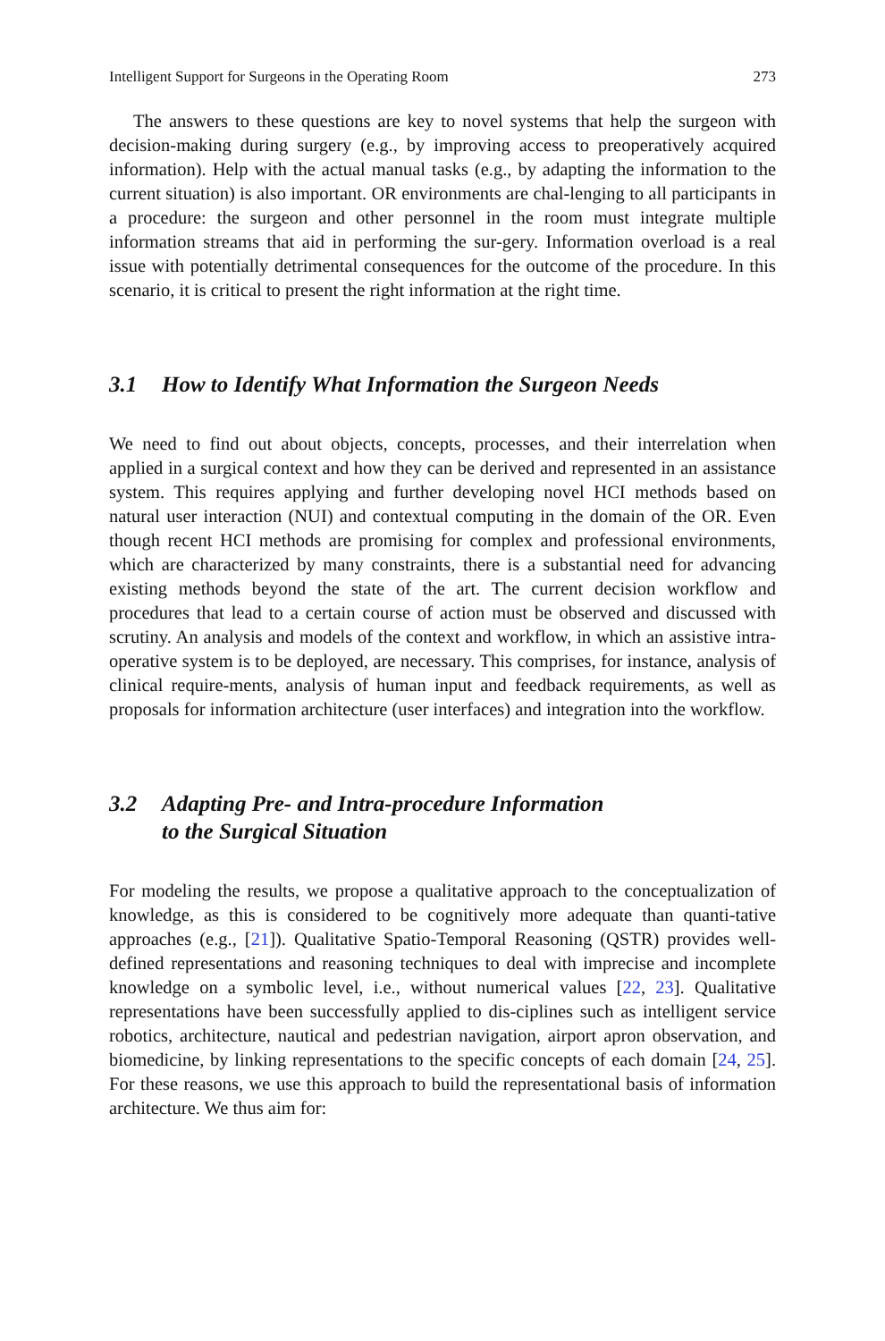Intelligent Support for Surgeons in the Operating Room 273
The answers to these questions are key to novel systems that help the surgeon with decision-making during surgery (e.g., by improving access to preoperatively acquired information). Help with the actual manual tasks (e.g., by adapting the information to the current situation) is also important. OR environments are chal-lenging to all participants in a procedure: the surgeon and other personnel in the room must integrate multiple information streams that aid in performing the sur-gery. Information overload is a real issue with potentially detrimental consequences for the outcome of the procedure. In this scenario, it is critical to present the right information at the right time.
3.1 How to Identify What Information the Surgeon Needs
We need to find out about objects, concepts, processes, and their interrelation when applied in a surgical context and how they can be derived and represented in an assistance system. This requires applying and further developing novel HCI methods based on natural user interaction (NUI) and contextual computing in the domain of the OR. Even though recent HCI methods are promising for complex and professional environments, which are characterized by many constraints, there is a substantial need for advancing existing methods beyond the state of the art. The current decision workflow and procedures that lead to a certain course of action must be observed and discussed with scrutiny. An analysis and models of the context and workflow, in which an assistive intra-operative system is to be deployed, are necessary. This comprises, for instance, analysis of clinical require-ments, analysis of human input and feedback requirements, as well as proposals for information architecture (user interfaces) and integration into the workflow.
3.2 Adapting Pre- and Intra-procedure Information
to the Surgical Situation
For modeling the results, we propose a qualitative approach to the conceptualization of knowledge, as this is considered to be cognitively more adequate than quanti-tative approaches (e.g., [21]). Qualitative Spatio-Temporal Reasoning (QSTR) provides well-defined representations and reasoning techniques to deal with imprecise and incomplete knowledge on a symbolic level, i.e., without numerical values [22, 23]. Qualitative representations have been successfully applied to dis-ciplines such as intelligent service robotics, architecture, nautical and pedestrian navigation, airport apron observation, and biomedicine, by linking representations to the specific concepts of each domain [24, 25]. For these reasons, we use this approach to build the representational basis of information architecture. We thus aim for: